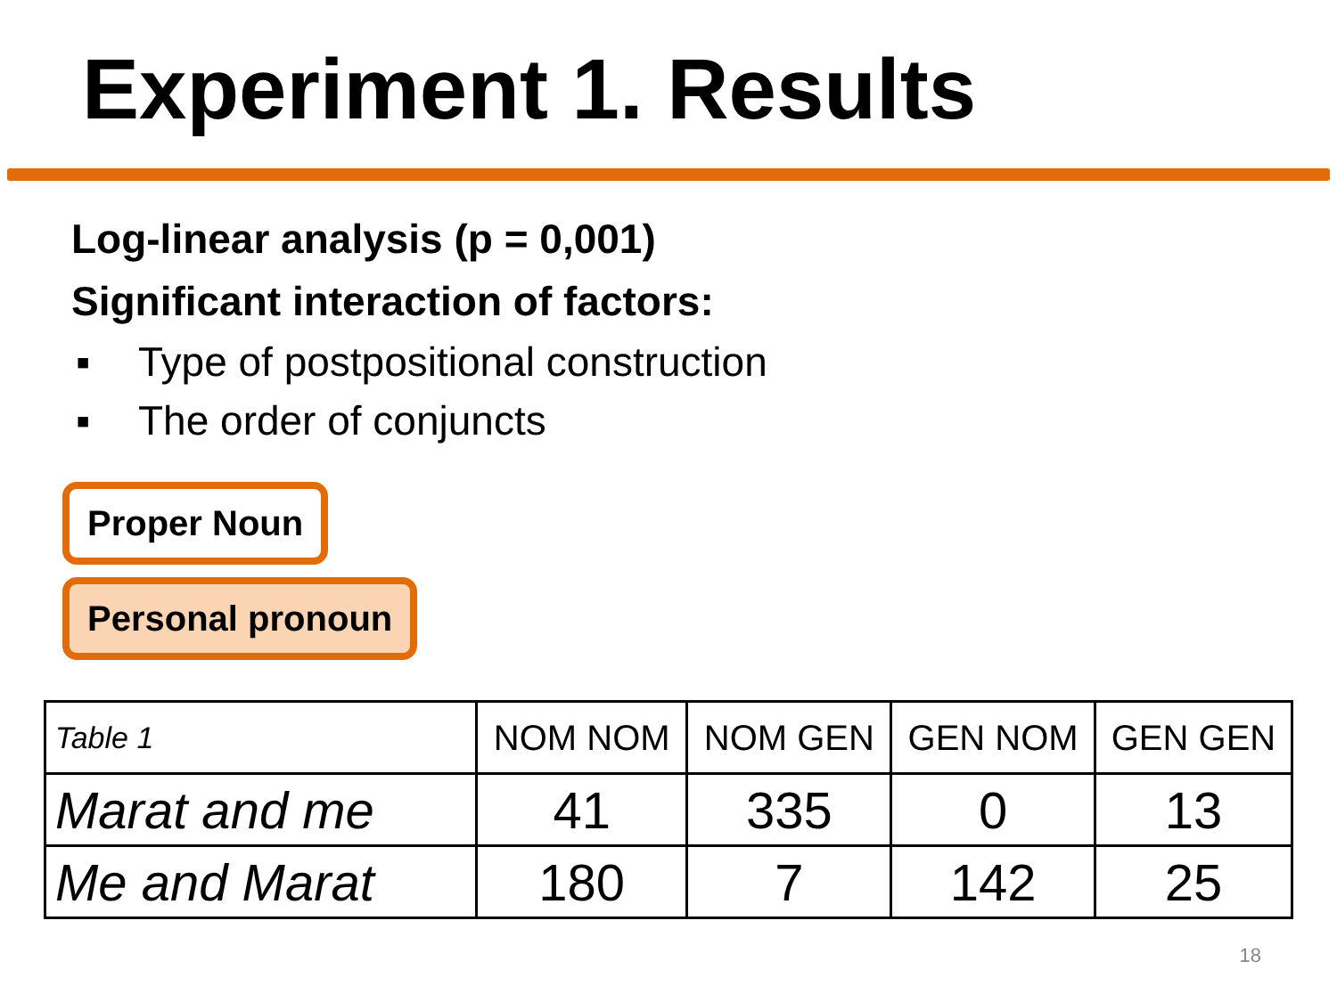Experiment 1. Results
Log-linear analysis (p = 0,001)
Significant interaction of factors:
▪ Type of postpositional construction
▪ The order of conjuncts
Proper Noun
Personal pronoun
| Table 1 | NOM NOM | NOM GEN | GEN NOM | GEN GEN |
| Marat and me | 41 | 335 | 0 | 13 |
| Me and Marat | 180 | 7 | 142 | 25 |
18